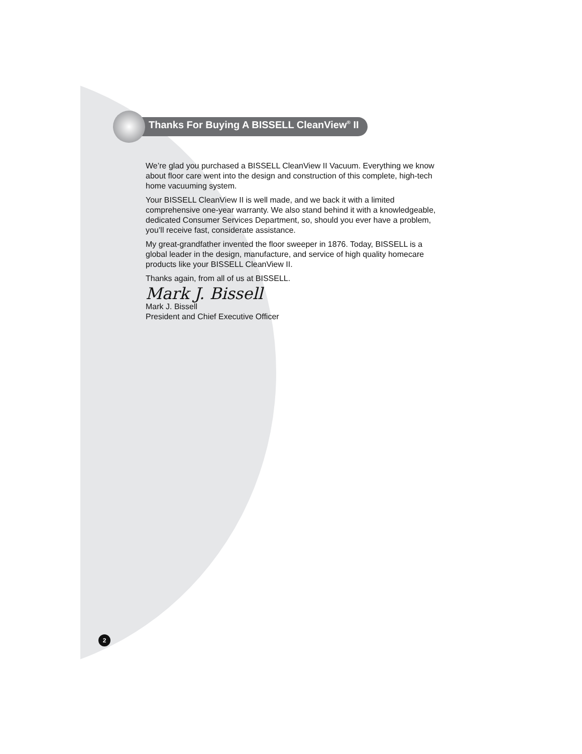Thanks For Buying A BISSELL CleanView<sup>®</sup> II
We’re glad you purchased a BISSELL CleanView II Vacuum. Everything we know about floor care went into the design and construction of this complete, high-tech home vacuuming system.
Your BISSELL CleanView II is well made, and we back it with a limited comprehensive one-year warranty. We also stand behind it with a knowledgeable, dedicated Consumer Services Department, so, should you ever have a problem, you’ll receive fast, considerate assistance.
My great-grandfather invented the floor sweeper in 1876. Today, BISSELL is a global leader in the design, manufacture, and service of high quality homecare products like your BISSELL CleanView II.
Thanks again, from all of us at BISSELL.
Mark J. Bissell
Mark J. Bissell
President and Chief Executive Officer
2